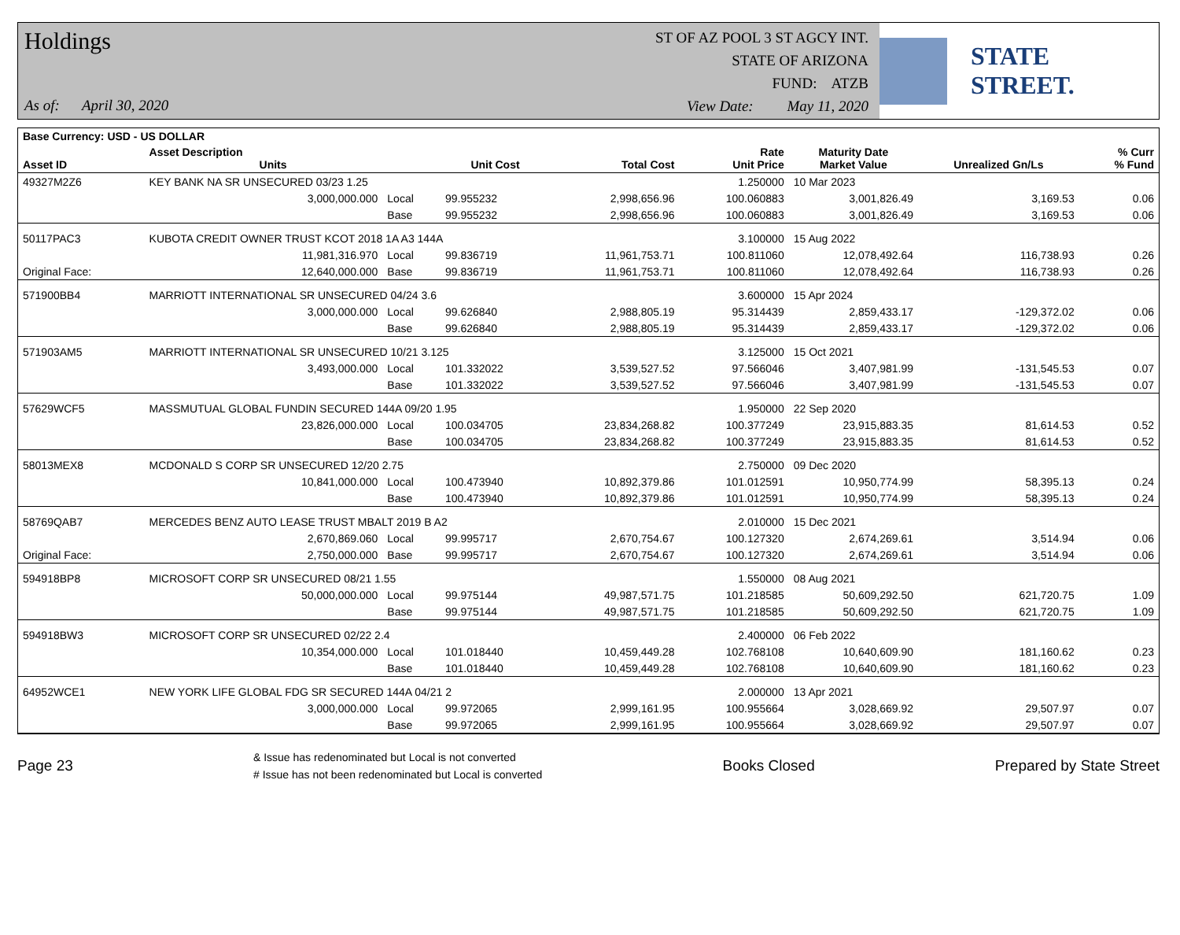Holdings
As of: April 30, 2020
ST OF AZ POOL 3 ST AGCY INT.
STATE OF ARIZONA
FUND: ATZB
View Date: May 11, 2020
STATE STREET.
| Base Currency: USD - US DOLLAR | | | | | | | | |
| --- | --- | --- | --- | --- | --- | --- | --- | --- |
| Asset ID | Asset Description Units | | Unit Cost | Total Cost | Rate Unit Price | Maturity Date Market Value | Unrealized Gn/Ls | % Curr % Fund |
| 49327M2Z6 | KEY BANK NA SR UNSECURED 03/23 1.25 | | | | 1.250000 | 10 Mar 2023 | | |
| | 3,000,000.000 | Local | 99.955232 | 2,998,656.96 | 100.060883 | 3,001,826.49 | 3,169.53 | 0.06 |
| | | Base | 99.955232 | 2,998,656.96 | 100.060883 | 3,001,826.49 | 3,169.53 | 0.06 |
| 50117PAC3 | KUBOTA CREDIT OWNER TRUST KCOT 2018 1A A3 144A | | | | 3.100000 | 15 Aug 2022 | | |
| | 11,981,316.970 | Local | 99.836719 | 11,961,753.71 | 100.811060 | 12,078,492.64 | 116,738.93 | 0.26 |
| Original Face: | 12,640,000.000 | Base | 99.836719 | 11,961,753.71 | 100.811060 | 12,078,492.64 | 116,738.93 | 0.26 |
| 571900BB4 | MARRIOTT INTERNATIONAL SR UNSECURED 04/24 3.6 | | | | 3.600000 | 15 Apr 2024 | | |
| | 3,000,000.000 | Local | 99.626840 | 2,988,805.19 | 95.314439 | 2,859,433.17 | -129,372.02 | 0.06 |
| | | Base | 99.626840 | 2,988,805.19 | 95.314439 | 2,859,433.17 | -129,372.02 | 0.06 |
| 571903AM5 | MARRIOTT INTERNATIONAL SR UNSECURED 10/21 3.125 | | | | 3.125000 | 15 Oct 2021 | | |
| | 3,493,000.000 | Local | 101.332022 | 3,539,527.52 | 97.566046 | 3,407,981.99 | -131,545.53 | 0.07 |
| | | Base | 101.332022 | 3,539,527.52 | 97.566046 | 3,407,981.99 | -131,545.53 | 0.07 |
| 57629WCF5 | MASSMUTUAL GLOBAL FUNDIN SECURED 144A 09/20 1.95 | | | | 1.950000 | 22 Sep 2020 | | |
| | 23,826,000.000 | Local | 100.034705 | 23,834,268.82 | 100.377249 | 23,915,883.35 | 81,614.53 | 0.52 |
| | | Base | 100.034705 | 23,834,268.82 | 100.377249 | 23,915,883.35 | 81,614.53 | 0.52 |
| 58013MEX8 | MCDONALD S CORP SR UNSECURED 12/20 2.75 | | | | 2.750000 | 09 Dec 2020 | | |
| | 10,841,000.000 | Local | 100.473940 | 10,892,379.86 | 101.012591 | 10,950,774.99 | 58,395.13 | 0.24 |
| | | Base | 100.473940 | 10,892,379.86 | 101.012591 | 10,950,774.99 | 58,395.13 | 0.24 |
| 58769QAB7 | MERCEDES BENZ AUTO LEASE TRUST MBALT 2019 B A2 | | | | 2.010000 | 15 Dec 2021 | | |
| | 2,670,869.060 | Local | 99.995717 | 2,670,754.67 | 100.127320 | 2,674,269.61 | 3,514.94 | 0.06 |
| Original Face: | 2,750,000.000 | Base | 99.995717 | 2,670,754.67 | 100.127320 | 2,674,269.61 | 3,514.94 | 0.06 |
| 594918BP8 | MICROSOFT CORP SR UNSECURED 08/21 1.55 | | | | 1.550000 | 08 Aug 2021 | | |
| | 50,000,000.000 | Local | 99.975144 | 49,987,571.75 | 101.218585 | 50,609,292.50 | 621,720.75 | 1.09 |
| | | Base | 99.975144 | 49,987,571.75 | 101.218585 | 50,609,292.50 | 621,720.75 | 1.09 |
| 594918BW3 | MICROSOFT CORP SR UNSECURED 02/22 2.4 | | | | 2.400000 | 06 Feb 2022 | | |
| | 10,354,000.000 | Local | 101.018440 | 10,459,449.28 | 102.768108 | 10,640,609.90 | 181,160.62 | 0.23 |
| | | Base | 101.018440 | 10,459,449.28 | 102.768108 | 10,640,609.90 | 181,160.62 | 0.23 |
| 64952WCE1 | NEW YORK LIFE GLOBAL FDG SR SECURED 144A 04/21 2 | | | | 2.000000 | 13 Apr 2021 | | |
| | 3,000,000.000 | Local | 99.972065 | 2,999,161.95 | 100.955664 | 3,028,669.92 | 29,507.97 | 0.07 |
| | | Base | 99.972065 | 2,999,161.95 | 100.955664 | 3,028,669.92 | 29,507.97 | 0.07 |
Page 23
& Issue has redenominated but Local is not converted
# Issue has not been redenominated but Local is converted
Books Closed Prepared by State Street